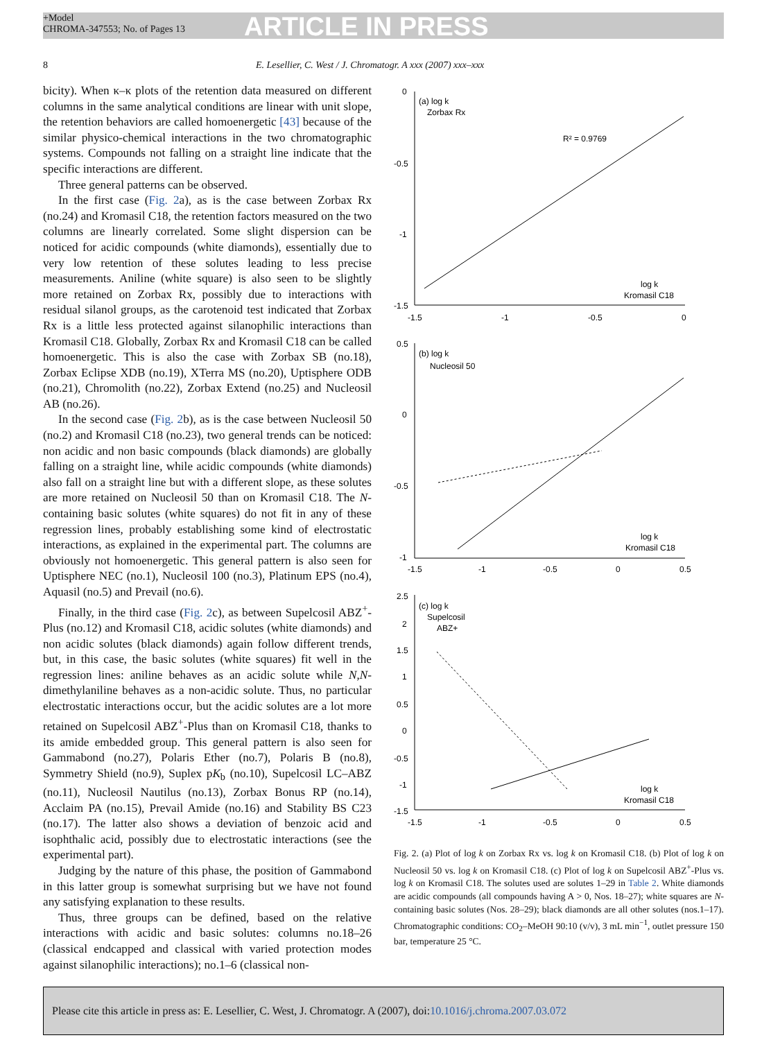+Model
CHROMA-347553; No. of Pages 13
ARTICLE IN PRESS
8 E. Lesellier, C. West / J. Chromatogr. A xxx (2007) xxx–xxx
bicity). When κ–κ plots of the retention data measured on different columns in the same analytical conditions are linear with unit slope, the retention behaviors are called homoenergetic [43] because of the similar physico-chemical interactions in the two chromatographic systems. Compounds not falling on a straight line indicate that the specific interactions are different.
Three general patterns can be observed.
In the first case (Fig. 2a), as is the case between Zorbax Rx (no.24) and Kromasil C18, the retention factors measured on the two columns are linearly correlated. Some slight dispersion can be noticed for acidic compounds (white diamonds), essentially due to very low retention of these solutes leading to less precise measurements. Aniline (white square) is also seen to be slightly more retained on Zorbax Rx, possibly due to interactions with residual silanol groups, as the carotenoid test indicated that Zorbax Rx is a little less protected against silanophilic interactions than Kromasil C18. Globally, Zorbax Rx and Kromasil C18 can be called homoenergetic. This is also the case with Zorbax SB (no.18), Zorbax Eclipse XDB (no.19), XTerra MS (no.20), Uptisphere ODB (no.21), Chromolith (no.22), Zorbax Extend (no.25) and Nucleosil AB (no.26).
In the second case (Fig. 2b), as is the case between Nucleosil 50 (no.2) and Kromasil C18 (no.23), two general trends can be noticed: non acidic and non basic compounds (black diamonds) are globally falling on a straight line, while acidic compounds (white diamonds) also fall on a straight line but with a different slope, as these solutes are more retained on Nucleosil 50 than on Kromasil C18. The N-containing basic solutes (white squares) do not fit in any of these regression lines, probably establishing some kind of electrostatic interactions, as explained in the experimental part. The columns are obviously not homoenergetic. This general pattern is also seen for Uptisphere NEC (no.1), Nucleosil 100 (no.3), Platinum EPS (no.4), Aquasil (no.5) and Prevail (no.6).
Finally, in the third case (Fig. 2c), as between Supelcosil ABZ<sup>+</sup>-Plus (no.12) and Kromasil C18, acidic solutes (white diamonds) and non acidic solutes (black diamonds) again follow different trends, but, in this case, the basic solutes (white squares) fit well in the regression lines: aniline behaves as an acidic solute while N,N-dimethylaniline behaves as a non-acidic solute. Thus, no particular electrostatic interactions occur, but the acidic solutes are a lot more retained on Supelcosil ABZ<sup>+</sup>-Plus than on Kromasil C18, thanks to its amide embedded group. This general pattern is also seen for Gammabond (no.27), Polaris Ether (no.7), Polaris B (no.8), Symmetry Shield (no.9), Suplex pK<sub>b</sub> (no.10), Supelcosil LC–ABZ (no.11), Nucleosil Nautilus (no.13), Zorbax Bonus RP (no.14), Acclaim PA (no.15), Prevail Amide (no.16) and Stability BS C23 (no.17). The latter also shows a deviation of benzoic acid and isophthalic acid, possibly due to electrostatic interactions (see the experimental part).
Judging by the nature of this phase, the position of Gammabond in this latter group is somewhat surprising but we have not found any satisfying explanation to these results.
Thus, three groups can be defined, based on the relative interactions with acidic and basic solutes: columns no.18–26 (classical endcapped and classical with varied protection modes against silanophilic interactions); no.1–6 (classical non-
0
-0.5
-1
-1.5
-1.5
-1
-0.5
0
(a) log k
Zorbax Rx
R² = 0.9769
log k
Kromasil C18
0.5
0
-0.5
-1
-1.5
-1
-0.5
0
0.5
(b) log k
Nucleosil 50
log k
Kromasil C18
2.5
2
1.5
1
0.5
0
-0.5
-1
-1.5
-1.5
-1
-0.5
0
0.5
(c) log k
Supelcosil
ABZ+
log k
Kromasil C18
Fig. 2. (a) Plot of log k on Zorbax Rx vs. log k on Kromasil C18. (b) Plot of log k on Nucleosil 50 vs. log k on Kromasil C18. (c) Plot of log k on Supelcosil ABZ<sup>+</sup>-Plus vs. log k on Kromasil C18. The solutes used are solutes 1–29 in Table 2. White diamonds are acidic compounds (all compounds having A > 0, Nos. 18–27); white squares are N-containing basic solutes (Nos. 28–29); black diamonds are all other solutes (nos.1–17). Chromatographic conditions: CO<sub>2</sub>–MeOH 90:10 (v/v), 3 mL min<sup>−1</sup>, outlet pressure 150 bar, temperature 25 °C.
Please cite this article in press as: E. Lesellier, C. West, J. Chromatogr. A (2007), doi:10.1016/j.chroma.2007.03.072